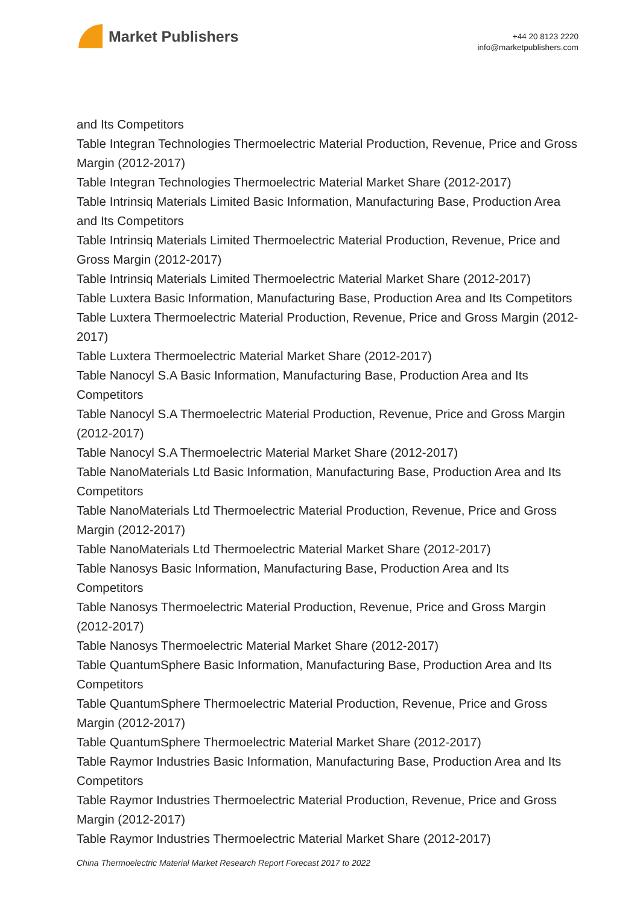Market Publishers
+44 20 8123 2220
info@marketpublishers.com
and Its Competitors
Table Integran Technologies Thermoelectric Material Production, Revenue, Price and Gross Margin (2012-2017)
Table Integran Technologies Thermoelectric Material Market Share (2012-2017)
Table Intrinsiq Materials Limited Basic Information, Manufacturing Base, Production Area and Its Competitors
Table Intrinsiq Materials Limited Thermoelectric Material Production, Revenue, Price and Gross Margin (2012-2017)
Table Intrinsiq Materials Limited Thermoelectric Material Market Share (2012-2017)
Table Luxtera Basic Information, Manufacturing Base, Production Area and Its Competitors
Table Luxtera Thermoelectric Material Production, Revenue, Price and Gross Margin (2012-2017)
Table Luxtera Thermoelectric Material Market Share (2012-2017)
Table Nanocyl S.A Basic Information, Manufacturing Base, Production Area and Its Competitors
Table Nanocyl S.A Thermoelectric Material Production, Revenue, Price and Gross Margin (2012-2017)
Table Nanocyl S.A Thermoelectric Material Market Share (2012-2017)
Table NanoMaterials Ltd Basic Information, Manufacturing Base, Production Area and Its Competitors
Table NanoMaterials Ltd Thermoelectric Material Production, Revenue, Price and Gross Margin (2012-2017)
Table NanoMaterials Ltd Thermoelectric Material Market Share (2012-2017)
Table Nanosys Basic Information, Manufacturing Base, Production Area and Its Competitors
Table Nanosys Thermoelectric Material Production, Revenue, Price and Gross Margin (2012-2017)
Table Nanosys Thermoelectric Material Market Share (2012-2017)
Table QuantumSphere Basic Information, Manufacturing Base, Production Area and Its Competitors
Table QuantumSphere Thermoelectric Material Production, Revenue, Price and Gross Margin (2012-2017)
Table QuantumSphere Thermoelectric Material Market Share (2012-2017)
Table Raymor Industries Basic Information, Manufacturing Base, Production Area and Its Competitors
Table Raymor Industries Thermoelectric Material Production, Revenue, Price and Gross Margin (2012-2017)
Table Raymor Industries Thermoelectric Material Market Share (2012-2017)
China Thermoelectric Material Market Research Report Forecast 2017 to 2022